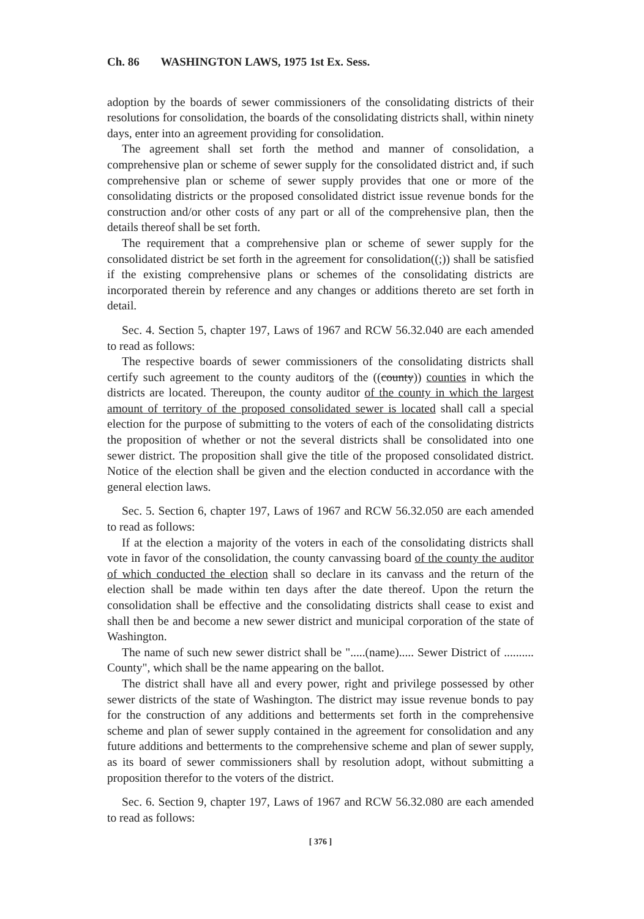Ch. 86 WASHINGTON LAWS, 1975 1st Ex. Sess.
adoption by the boards of sewer commissioners of the consolidating districts of their resolutions for consolidation, the boards of the consolidating districts shall, within ninety days, enter into an agreement providing for consolidation.
The agreement shall set forth the method and manner of consolidation, a comprehensive plan or scheme of sewer supply for the consolidated district and, if such comprehensive plan or scheme of sewer supply provides that one or more of the consolidating districts or the proposed consolidated district issue revenue bonds for the construction and/or other costs of any part or all of the comprehensive plan, then the details thereof shall be set forth.
The requirement that a comprehensive plan or scheme of sewer supply for the consolidated district be set forth in the agreement for consolidation((;)) shall be satisfied if the existing comprehensive plans or schemes of the consolidating districts are incorporated therein by reference and any changes or additions thereto are set forth in detail.
Sec. 4. Section 5, chapter 197, Laws of 1967 and RCW 56.32.040 are each amended to read as follows:
The respective boards of sewer commissioners of the consolidating districts shall certify such agreement to the county auditors of the ((county)) counties in which the districts are located. Thereupon, the county auditor of the county in which the largest amount of territory of the proposed consolidated sewer is located shall call a special election for the purpose of submitting to the voters of each of the consolidating districts the proposition of whether or not the several districts shall be consolidated into one sewer district. The proposition shall give the title of the proposed consolidated district. Notice of the election shall be given and the election conducted in accordance with the general election laws.
Sec. 5. Section 6, chapter 197, Laws of 1967 and RCW 56.32.050 are each amended to read as follows:
If at the election a majority of the voters in each of the consolidating districts shall vote in favor of the consolidation, the county canvassing board of the county the auditor of which conducted the election shall so declare in its canvass and the return of the election shall be made within ten days after the date thereof. Upon the return the consolidation shall be effective and the consolidating districts shall cease to exist and shall then be and become a new sewer district and municipal corporation of the state of Washington.
The name of such new sewer district shall be ".....(name)..... Sewer District of .......... County", which shall be the name appearing on the ballot.
The district shall have all and every power, right and privilege possessed by other sewer districts of the state of Washington. The district may issue revenue bonds to pay for the construction of any additions and betterments set forth in the comprehensive scheme and plan of sewer supply contained in the agreement for consolidation and any future additions and betterments to the comprehensive scheme and plan of sewer supply, as its board of sewer commissioners shall by resolution adopt, without submitting a proposition therefor to the voters of the district.
Sec. 6. Section 9, chapter 197, Laws of 1967 and RCW 56.32.080 are each amended to read as follows:
[ 376 ]